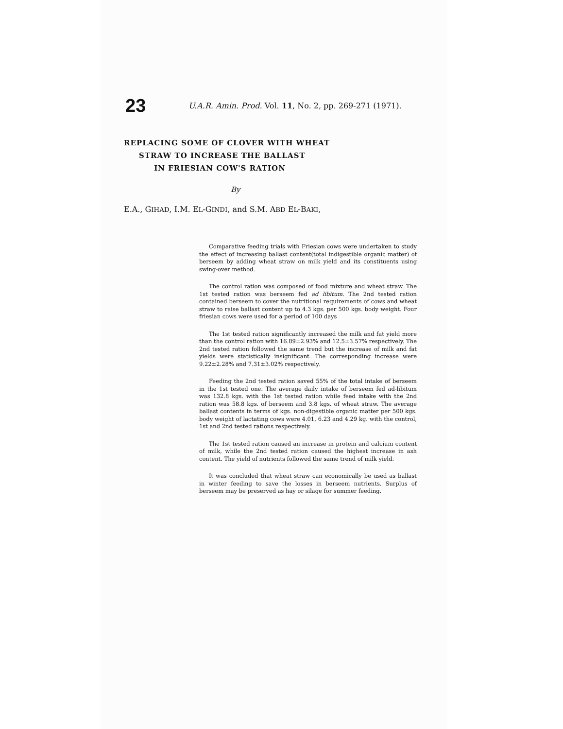23
U.A.R. Amin. Prod. Vol. 11, No. 2, pp. 269-271 (1971).
REPLACING SOME OF CLOVER WITH WHEAT
STRAW TO INCREASE THE BALLAST
IN FRIESIAN COW'S RATION
By
E.A., GIHAD, I.M. EL-GINDI, and S.M. ABD EL-BAKI,
Comparative feeding trials with Friesian cows were undertaken to study the effect of increasing ballast content(total indigestible organic matter) of berseem by adding wheat straw on milk yield and its constituents using swing-over method.
The control ration was composed of food mixture and wheat straw. The 1st tested ration was berseem fed ad libitum. The 2nd tested ration contained berseem to cover the nutritional requirements of cows and wheat straw to raise ballast content up to 4.3 kgs. per 500 kgs. body weight. Four friesian cows were used for a period of 100 days
The 1st tested ration significantly increased the milk and fat yield more than the control ration with 16.89±2.93% and 12.5±3.57% respectively. The 2nd tested ration followed the same trend but the increase of milk and fat yields were statistically insignificant. The corresponding increase were 9.22±2.28% and 7.31±3.02% respectively.
Feeding the 2nd tested ration saved 55% of the total intake of berseem in the 1st tested one. The average daily intake of berseem fed ad-libitum was 132.8 kgs. with the 1st tested ration while feed intake with the 2nd ration was 58.8 kgs. of berseem and 3.8 kgs. of wheat straw. The average ballast contents in terms of kgs. non-digestible organic matter per 500 kgs. body weight of lactating cows were 4.01, 6.23 and 4.29 kg. with the control, 1st and 2nd tested rations respectively.
The 1st tested ration caused an increase in protein and calcium content of milk, while the 2nd tested ration caused the highest increase in ash content. The yield of nutrients followed the same trend of milk yield.
It was concluded that wheat straw can economically be used as ballast in winter feeding to save the losses in berseem nutrients. Surplus of berseem may be preserved as hay or silage for summer feeding.